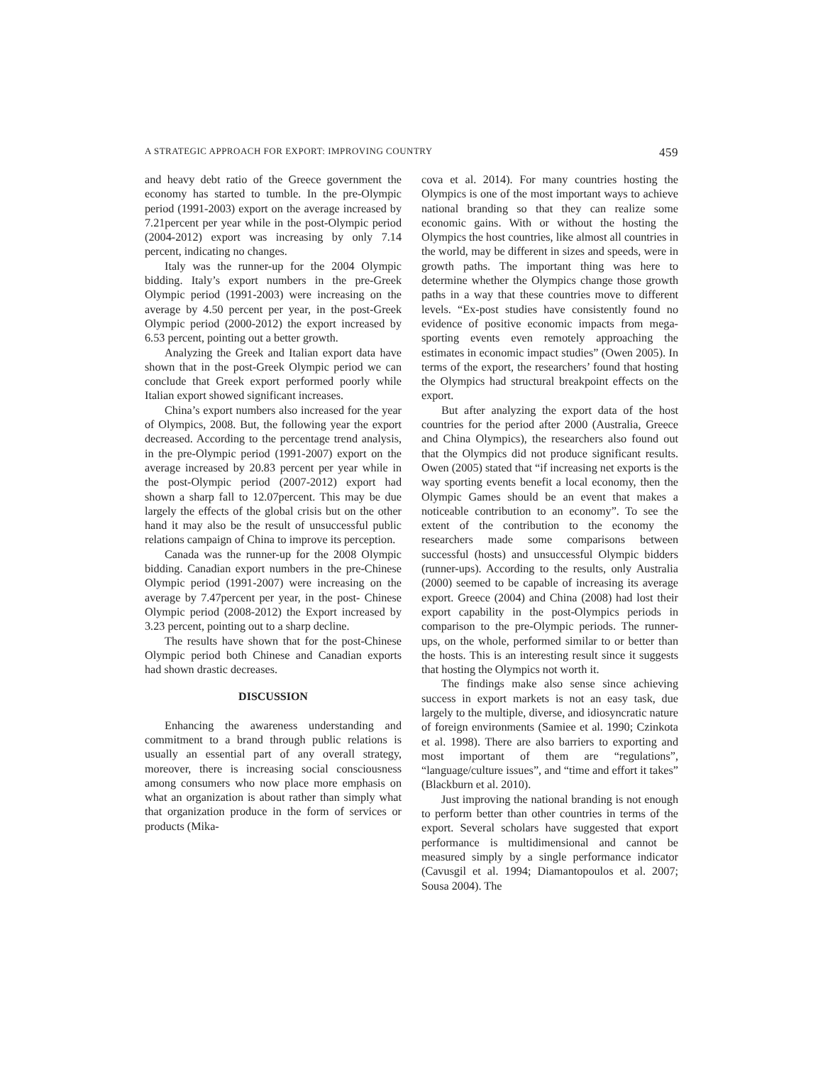A STRATEGIC APPROACH FOR EXPORT: IMPROVING COUNTRY 459
and heavy debt ratio of the Greece government the economy has started to tumble. In the pre-Olympic period (1991-2003) export on the average increased by 7.21percent per year while in the post-Olympic period (2004-2012) export was increasing by only 7.14 percent, indicating no changes.
Italy was the runner-up for the 2004 Olympic bidding. Italy’s export numbers in the pre-Greek Olympic period (1991-2003) were increasing on the average by 4.50 percent per year, in the post-Greek Olympic period (2000-2012) the export increased by 6.53 percent, pointing out a better growth.
Analyzing the Greek and Italian export data have shown that in the post-Greek Olympic period we can conclude that Greek export performed poorly while Italian export showed significant increases.
China’s export numbers also increased for the year of Olympics, 2008. But, the following year the export decreased. According to the percentage trend analysis, in the pre-Olympic period (1991-2007) export on the average increased by 20.83 percent per year while in the post-Olympic period (2007-2012) export had shown a sharp fall to 12.07percent. This may be due largely the effects of the global crisis but on the other hand it may also be the result of unsuccessful public relations campaign of China to improve its perception.
Canada was the runner-up for the 2008 Olympic bidding. Canadian export numbers in the pre-Chinese Olympic period (1991-2007) were increasing on the average by 7.47percent per year, in the post- Chinese Olympic period (2008-2012) the Export increased by 3.23 percent, pointing out to a sharp decline.
The results have shown that for the post-Chinese Olympic period both Chinese and Canadian exports had shown drastic decreases.
DISCUSSION
Enhancing the awareness understanding and commitment to a brand through public relations is usually an essential part of any overall strategy, moreover, there is increasing social consciousness among consumers who now place more emphasis on what an organization is about rather than simply what that organization produce in the form of services or products (Mika-
cova et al. 2014). For many countries hosting the Olympics is one of the most important ways to achieve national branding so that they can realize some economic gains. With or without the hosting the Olympics the host countries, like almost all countries in the world, may be different in sizes and speeds, were in growth paths. The important thing was here to determine whether the Olympics change those growth paths in a way that these countries move to different levels. “Ex-post studies have consistently found no evidence of positive economic impacts from mega-sporting events even remotely approaching the estimates in economic impact studies” (Owen 2005). In terms of the export, the researchers’ found that hosting the Olympics had structural breakpoint effects on the export.
But after analyzing the export data of the host countries for the period after 2000 (Australia, Greece and China Olympics), the researchers also found out that the Olympics did not produce significant results. Owen (2005) stated that “if increasing net exports is the way sporting events benefit a local economy, then the Olympic Games should be an event that makes a noticeable contribution to an economy”. To see the extent of the contribution to the economy the researchers made some comparisons between successful (hosts) and unsuccessful Olympic bidders (runner-ups). According to the results, only Australia (2000) seemed to be capable of increasing its average export. Greece (2004) and China (2008) had lost their export capability in the post-Olympics periods in comparison to the pre-Olympic periods. The runner-ups, on the whole, performed similar to or better than the hosts. This is an interesting result since it suggests that hosting the Olympics not worth it.
The findings make also sense since achieving success in export markets is not an easy task, due largely to the multiple, diverse, and idiosyncratic nature of foreign environments (Samiee et al. 1990; Czinkota et al. 1998). There are also barriers to exporting and most important of them are “regulations”, “language/culture issues”, and “time and effort it takes” (Blackburn et al. 2010).
Just improving the national branding is not enough to perform better than other countries in terms of the export. Several scholars have suggested that export performance is multidimensional and cannot be measured simply by a single performance indicator (Cavusgil et al. 1994; Diamantopoulos et al. 2007; Sousa 2004). The